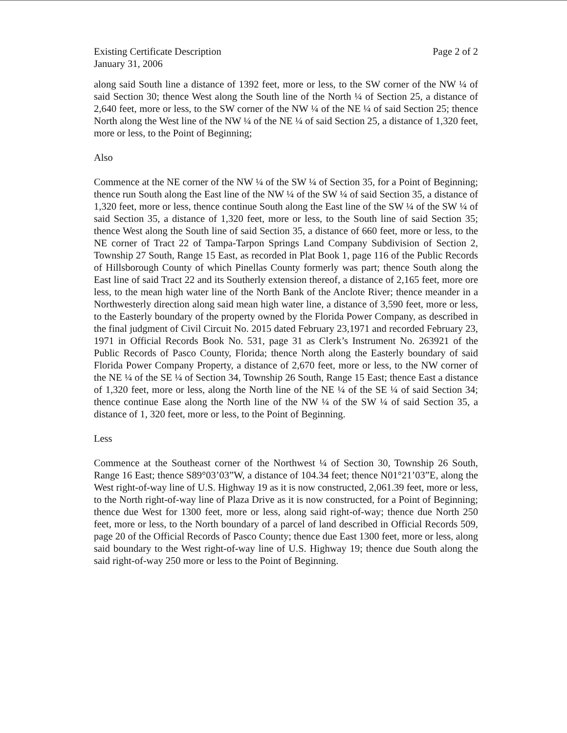Existing Certificate Description
January 31, 2006
Page 2 of 2
along said South line a distance of 1392 feet, more or less, to the SW corner of the NW ¼ of said Section 30; thence West along the South line of the North ¼ of Section 25, a distance of 2,640 feet, more or less, to the SW corner of the NW ¼ of the NE ¼ of said Section 25; thence North along the West line of the NW ¼ of the NE ¼ of said Section 25, a distance of 1,320 feet, more or less, to the Point of Beginning;
Also
Commence at the NE corner of the NW ¼ of the SW ¼ of Section 35, for a Point of Beginning; thence run South along the East line of the NW ¼ of the SW ¼ of said Section 35, a distance of 1,320 feet, more or less, thence continue South along the East line of the SW ¼ of the SW ¼ of said Section 35, a distance of 1,320 feet, more or less, to the South line of said Section 35; thence West along the South line of said Section 35, a distance of 660 feet, more or less, to the NE corner of Tract 22 of Tampa-Tarpon Springs Land Company Subdivision of Section 2, Township 27 South, Range 15 East, as recorded in Plat Book 1, page 116 of the Public Records of Hillsborough County of which Pinellas County formerly was part; thence South along the East line of said Tract 22 and its Southerly extension thereof, a distance of 2,165 feet, more ore less, to the mean high water line of the North Bank of the Anclote River; thence meander in a Northwesterly direction along said mean high water line, a distance of 3,590 feet, more or less, to the Easterly boundary of the property owned by the Florida Power Company, as described in the final judgment of Civil Circuit No. 2015 dated February 23,1971 and recorded February 23, 1971 in Official Records Book No. 531, page 31 as Clerk’s Instrument No. 263921 of the Public Records of Pasco County, Florida; thence North along the Easterly boundary of said Florida Power Company Property, a distance of 2,670 feet, more or less, to the NW corner of the NE ¼ of the SE ¼ of Section 34, Township 26 South, Range 15 East; thence East a distance of 1,320 feet, more or less, along the North line of the NE ¼ of the SE ¼ of said Section 34; thence continue Ease along the North line of the NW ¼ of the SW ¼ of said Section 35, a distance of 1, 320 feet, more or less, to the Point of Beginning.
Less
Commence at the Southeast corner of the Northwest ¼ of Section 30, Township 26 South, Range 16 East; thence S89°03’03”W, a distance of 104.34 feet; thence N01°21’03”E, along the West right-of-way line of U.S. Highway 19 as it is now constructed, 2,061.39 feet, more or less, to the North right-of-way line of Plaza Drive as it is now constructed, for a Point of Beginning; thence due West for 1300 feet, more or less, along said right-of-way; thence due North 250 feet, more or less, to the North boundary of a parcel of land described in Official Records 509, page 20 of the Official Records of Pasco County; thence due East 1300 feet, more or less, along said boundary to the West right-of-way line of U.S. Highway 19; thence due South along the said right-of-way 250 more or less to the Point of Beginning.